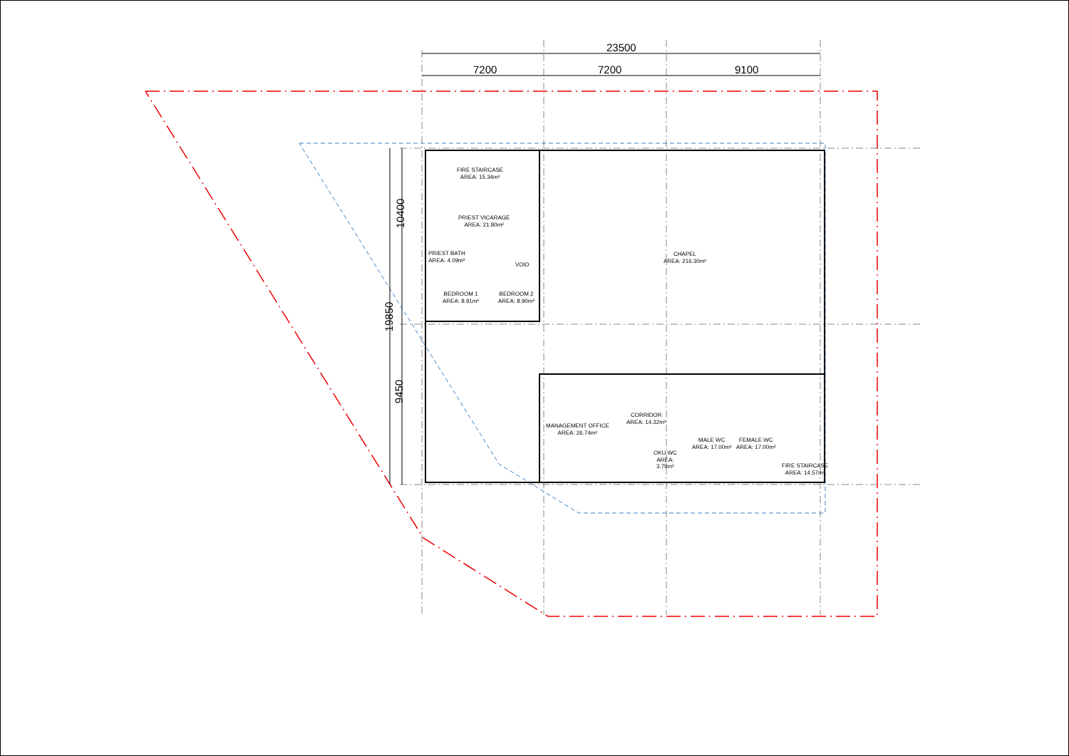23500
7200 7200 9100
10400
19850
9450
FIRE STAIRCASE
AREA: 15.34m²
PRIEST VICARAGE
AREA: 21.80m²
PRIEST BATH
AREA: 4.09m²
VOID
BEDROOM 1
AREA: 8.91m²
BEDROOM 2
AREA: 8.90m²
CHAPEL
AREA: 216.30m²
MANAGEMENT OFFICE
AREA: 26.74m²
CORRIDOR
AREA: 14.32m²
OKU WC
AREA:
3.79m²
MALE WC
AREA: 17.00m²
FEMALE WC
AREA: 17.00m²
FIRE STAIRCASE
AREA: 14.57m²